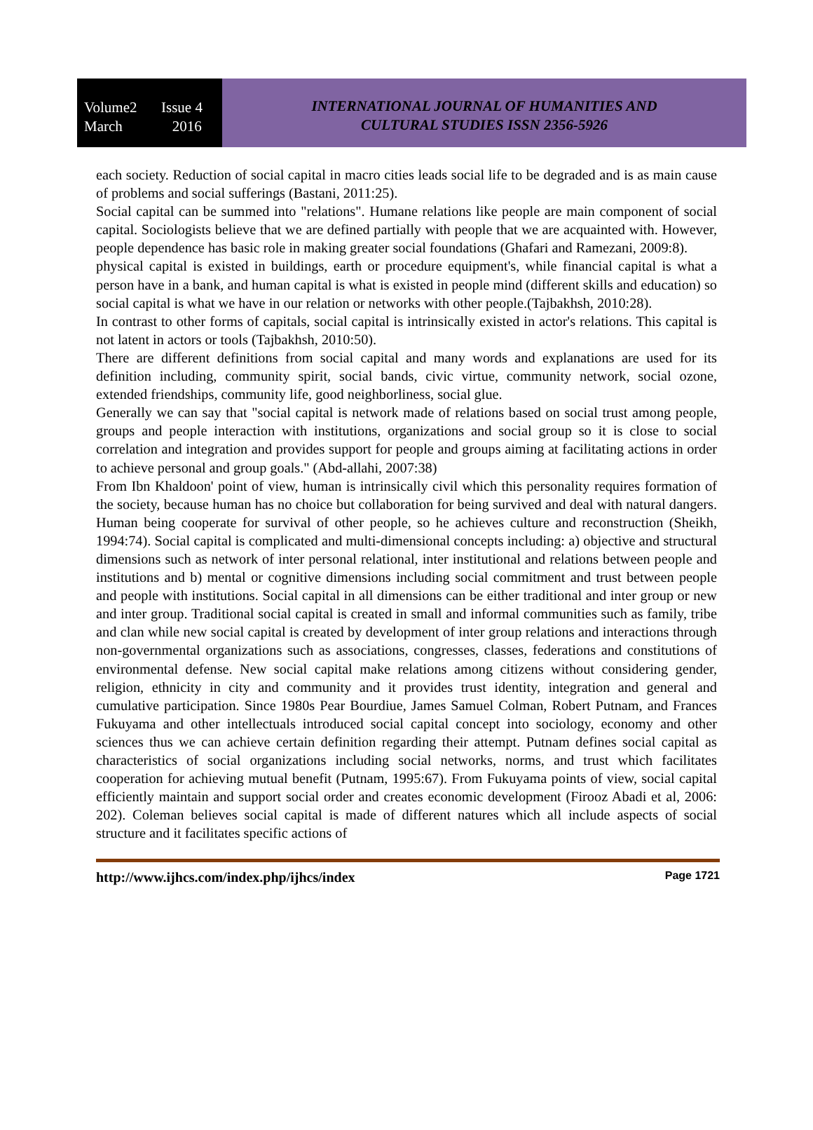Volume2 Issue 4
March 2016
INTERNATIONAL JOURNAL OF HUMANITIES AND
CULTURAL STUDIES ISSN 2356-5926
each society. Reduction of social capital in macro cities leads social life to be degraded and is as main cause of problems and social sufferings (Bastani, 2011:25).
Social capital can be summed into "relations". Humane relations like people are main component of social capital. Sociologists believe that we are defined partially with people that we are acquainted with. However, people dependence has basic role in making greater social foundations (Ghafari and Ramezani, 2009:8).
physical capital is existed in buildings, earth or procedure equipment's, while financial capital is what a person have in a bank, and human capital is what is existed in people mind (different skills and education) so social capital is what we have in our relation or networks with other people.(Tajbakhsh, 2010:28).
In contrast to other forms of capitals, social capital is intrinsically existed in actor's relations. This capital is not latent in actors or tools (Tajbakhsh, 2010:50).
There are different definitions from social capital and many words and explanations are used for its definition including, community spirit, social bands, civic virtue, community network, social ozone, extended friendships, community life, good neighborliness, social glue.
Generally we can say that "social capital is network made of relations based on social trust among people, groups and people interaction with institutions, organizations and social group so it is close to social correlation and integration and provides support for people and groups aiming at facilitating actions in order to achieve personal and group goals." (Abd-allahi, 2007:38)
From Ibn Khaldoon' point of view, human is intrinsically civil which this personality requires formation of the society, because human has no choice but collaboration for being survived and deal with natural dangers. Human being cooperate for survival of other people, so he achieves culture and reconstruction (Sheikh, 1994:74). Social capital is complicated and multi-dimensional concepts including: a) objective and structural dimensions such as network of inter personal relational, inter institutional and relations between people and institutions and b) mental or cognitive dimensions including social commitment and trust between people and people with institutions. Social capital in all dimensions can be either traditional and inter group or new and inter group. Traditional social capital is created in small and informal communities such as family, tribe and clan while new social capital is created by development of inter group relations and interactions through non-governmental organizations such as associations, congresses, classes, federations and constitutions of environmental defense. New social capital make relations among citizens without considering gender, religion, ethnicity in city and community and it provides trust identity, integration and general and cumulative participation. Since 1980s Pear Bourdiue, James Samuel Colman, Robert Putnam, and Frances Fukuyama and other intellectuals introduced social capital concept into sociology, economy and other sciences thus we can achieve certain definition regarding their attempt. Putnam defines social capital as characteristics of social organizations including social networks, norms, and trust which facilitates cooperation for achieving mutual benefit (Putnam, 1995:67). From Fukuyama points of view, social capital efficiently maintain and support social order and creates economic development (Firooz Abadi et al, 2006: 202). Coleman believes social capital is made of different natures which all include aspects of social structure and it facilitates specific actions of
http://www.ijhcs.com/index.php/ijhcs/index Page 1721